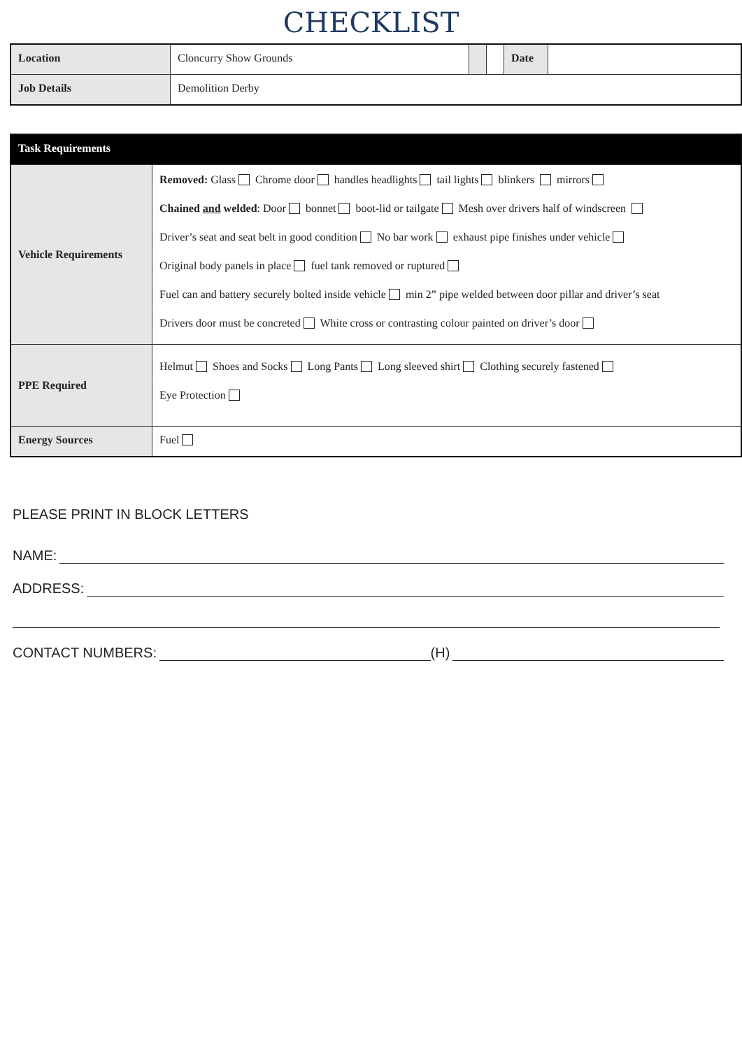CHECKLIST
| Location | Cloncurry Show Grounds | | | Date | |
| Job Details | Demolition Derby | | | | |
| Task Requirements | |
| Vehicle Requirements | Removed: Glass Chrome door handles headlights tail lights blinkers mirrors Chained and welded : Door bonnet boot-lid or tailgate Mesh over drivers half of windscreen Driver’s seat and seat belt in good condition No bar work exhaust pipe finishes under vehicle Original body panels in place fuel tank removed or ruptured Fuel can and battery securely bolted inside vehicle min 2” pipe welded between door pillar and driver’s seat Drivers door must be concreted White cross or contrasting colour painted on driver’s door |
| PPE Required | Helmut Shoes and Socks Long Pants Long sleeved shirt Clothing securely fastened Eye Protection |
| Energy Sources | Fuel |
PLEASE PRINT IN BLOCK LETTERS
NAME:
ADDRESS:
CONTACT NUMBERS: (H)